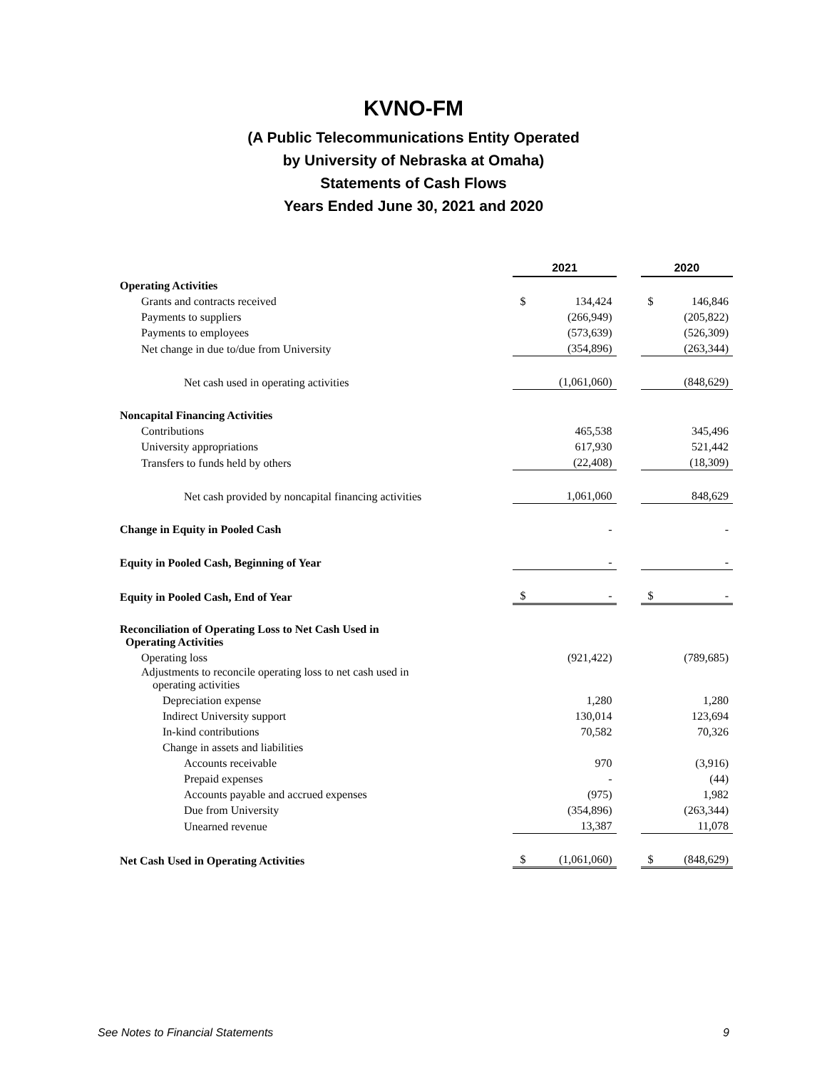KVNO-FM
(A Public Telecommunications Entity Operated
by University of Nebraska at Omaha)
Statements of Cash Flows
Years Ended June 30, 2021 and 2020
| | 2021 | | | 2020 | |
| Operating Activities | | | | | |
| Grants and contracts received | $ | 134,424 | | $ | 146,846 |
| Payments to suppliers | | (266,949) | | | (205,822) |
| Payments to employees | | (573,639) | | | (526,309) |
| Net change in due to/due from University | | (354,896) | | | (263,344) |
| Net cash used in operating activities | | (1,061,060) | | | (848,629) |
| Noncapital Financing Activities | | | | | |
| Contributions | | 465,538 | | | 345,496 |
| University appropriations | | 617,930 | | | 521,442 |
| Transfers to funds held by others | | (22,408) | | | (18,309) |
| Net cash provided by noncapital financing activities | | 1,061,060 | | | 848,629 |
| Change in Equity in Pooled Cash | | - | | | - |
| Equity in Pooled Cash, Beginning of Year | | - | | | - |
| Equity in Pooled Cash, End of Year | $ | - | | $ | - |
| Reconciliation of Operating Loss to Net Cash Used in Operating Activities | | | | | |
| Operating loss | | (921,422) | | | (789,685) |
| Adjustments to reconcile operating loss to net cash used in operating activities | | | | | |
| Depreciation expense | | 1,280 | | | 1,280 |
| Indirect University support | | 130,014 | | | 123,694 |
| In-kind contributions | | 70,582 | | | 70,326 |
| Change in assets and liabilities | | | | | |
| Accounts receivable | | 970 | | | (3,916) |
| Prepaid expenses | | - | | | (44) |
| Accounts payable and accrued expenses | | (975) | | | 1,982 |
| Due from University | | (354,896) | | | (263,344) |
| Unearned revenue | | 13,387 | | | 11,078 |
| Net Cash Used in Operating Activities | $ | (1,061,060) | | $ | (848,629) |
See Notes to Financial Statements 9